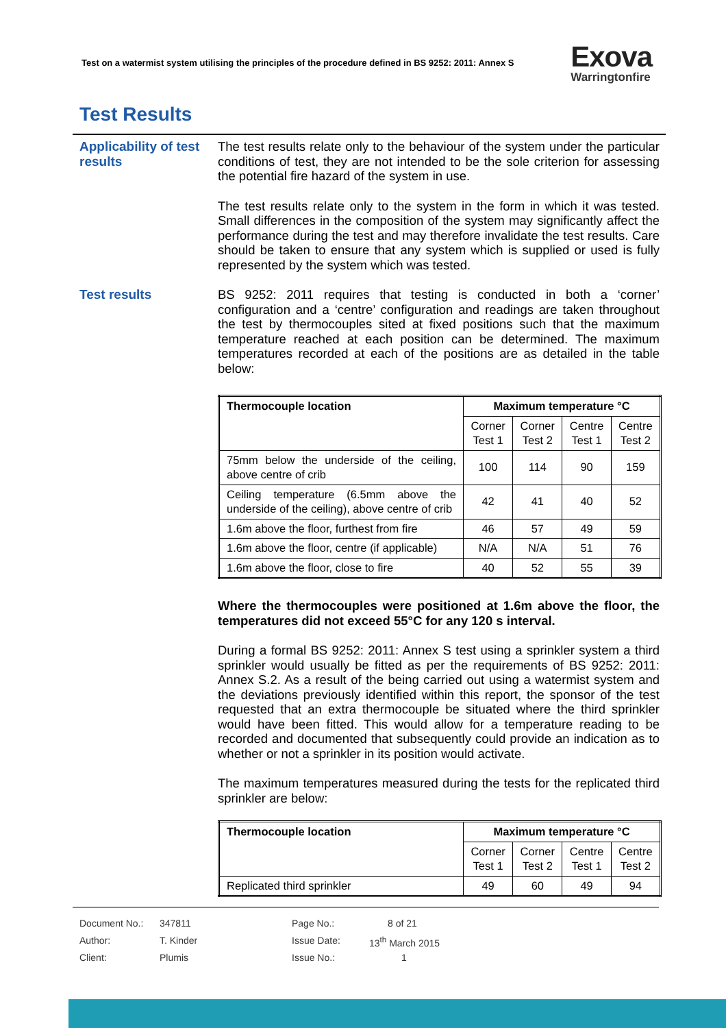Test on a watermist system utilising the principles of the procedure defined in BS 9252: 2011: Annex S
Exova
Warringtonfire
Test Results
Applicability of test results
The test results relate only to the behaviour of the system under the particular conditions of test, they are not intended to be the sole criterion for assessing the potential fire hazard of the system in use.
The test results relate only to the system in the form in which it was tested. Small differences in the composition of the system may significantly affect the performance during the test and may therefore invalidate the test results. Care should be taken to ensure that any system which is supplied or used is fully represented by the system which was tested.
Test results
BS 9252: 2011 requires that testing is conducted in both a ‘corner’ configuration and a ‘centre’ configuration and readings are taken throughout the test by thermocouples sited at fixed positions such that the maximum temperature reached at each position can be determined. The maximum temperatures recorded at each of the positions are as detailed in the table below:
| Thermocouple location | Maximum temperature °C | | | |
| --- | --- | --- | --- | --- |
| | Corner Test 1 | Corner Test 2 | Centre Test 1 | Centre Test 2 |
| 75mm below the underside of the ceiling, above centre of crib | 100 | 114 | 90 | 159 |
| Ceiling temperature (6.5mm above the underside of the ceiling), above centre of crib | 42 | 41 | 40 | 52 |
| 1.6m above the floor, furthest from fire | 46 | 57 | 49 | 59 |
| 1.6m above the floor, centre (if applicable) | N/A | N/A | 51 | 76 |
| 1.6m above the floor, close to fire | 40 | 52 | 55 | 39 |
Where the thermocouples were positioned at 1.6m above the floor, the temperatures did not exceed 55°C for any 120 s interval.
During a formal BS 9252: 2011: Annex S test using a sprinkler system a third sprinkler would usually be fitted as per the requirements of BS 9252: 2011: Annex S.2. As a result of the being carried out using a watermist system and the deviations previously identified within this report, the sponsor of the test requested that an extra thermocouple be situated where the third sprinkler would have been fitted. This would allow for a temperature reading to be recorded and documented that subsequently could provide an indication as to whether or not a sprinkler in its position would activate.
The maximum temperatures measured during the tests for the replicated third sprinkler are below:
| Thermocouple location | Maximum temperature °C | | | |
| --- | --- | --- | --- | --- |
| | Corner Test 1 | Corner Test 2 | Centre Test 1 | Centre Test 2 |
| Replicated third sprinkler | 49 | 60 | 49 | 94 |
Document No.: 347811 Page No.: 8 of 21
Author: T. Kinder Issue Date: 13<sup>th</sup> March 2015
Client: Plumis Issue No.: 1